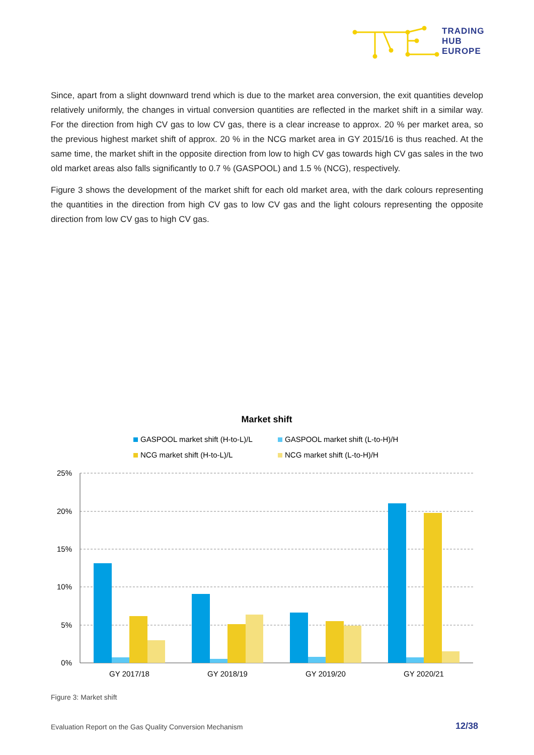TRADING
HUB
EUROPE
Since, apart from a slight downward trend which is due to the market area conversion, the exit quantities develop relatively uniformly, the changes in virtual conversion quantities are reflected in the market shift in a similar way. For the direction from high CV gas to low CV gas, there is a clear increase to approx. 20 % per market area, so the previous highest market shift of approx. 20 % in the NCG market area in GY 2015/16 is thus reached. At the same time, the market shift in the opposite direction from low to high CV gas towards high CV gas sales in the two old market areas also falls significantly to 0.7 % (GASPOOL) and 1.5 % (NCG), respectively.
Figure 3 shows the development of the market shift for each old market area, with the dark colours representing the quantities in the direction from high CV gas to low CV gas and the light colours representing the opposite direction from low CV gas to high CV gas.
Market shift
GASPOOL market shift (H-to-L)/L
GASPOOL market shift (L-to-H)/H
NCG market shift (H-to-L)/L
NCG market shift (L-to-H)/H
25%
20%
15%
10%
5%
0%
GY 2017/18
GY 2018/19
GY 2019/20
GY 2020/21
Figure 3: Market shift
Evaluation Report on the Gas Quality Conversion Mechanism
12/38